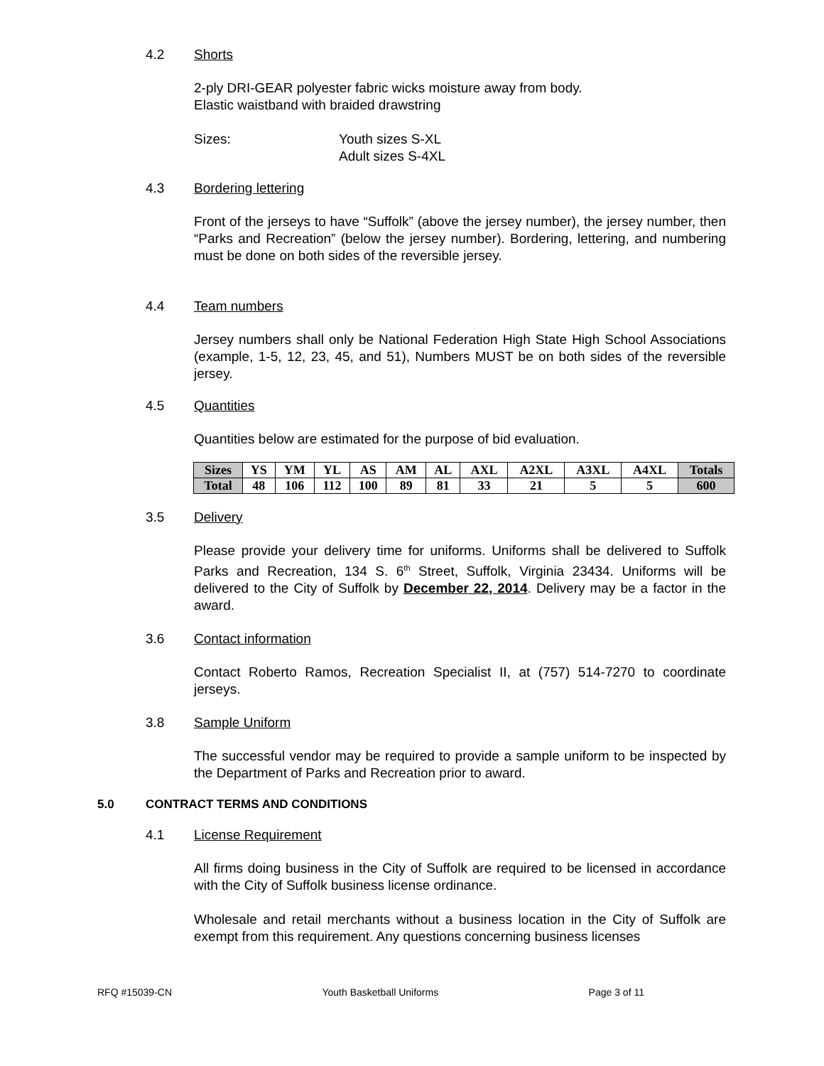4.2 Shorts
2-ply DRI-GEAR polyester fabric wicks moisture away from body.
Elastic waistband with braided drawstring
Sizes: Youth sizes S-XL
Adult sizes S-4XL
4.3 Bordering lettering
Front of the jerseys to have “Suffolk” (above the jersey number), the jersey number, then “Parks and Recreation” (below the jersey number). Bordering, lettering, and numbering must be done on both sides of the reversible jersey.
4.4 Team numbers
Jersey numbers shall only be National Federation High State High School Associations (example, 1-5, 12, 23, 45, and 51), Numbers MUST be on both sides of the reversible jersey.
4.5 Quantities
Quantities below are estimated for the purpose of bid evaluation.
| Sizes | YS | YM | YL | AS | AM | AL | AXL | A2XL | A3XL | A4XL | Totals |
| Total | 48 | 106 | 112 | 100 | 89 | 81 | 33 | 21 | 5 | 5 | 600 |
3.5 Delivery
Please provide your delivery time for uniforms. Uniforms shall be delivered to Suffolk Parks and Recreation, 134 S. 6<sup>th</sup> Street, Suffolk, Virginia 23434. Uniforms will be delivered to the City of Suffolk by December 22, 2014. Delivery may be a factor in the award.
3.6 Contact information
Contact Roberto Ramos, Recreation Specialist II, at (757) 514-7270 to coordinate jerseys.
3.8 Sample Uniform
The successful vendor may be required to provide a sample uniform to be inspected by the Department of Parks and Recreation prior to award.
5.0 CONTRACT TERMS AND CONDITIONS
4.1 License Requirement
All firms doing business in the City of Suffolk are required to be licensed in accordance with the City of Suffolk business license ordinance.
Wholesale and retail merchants without a business location in the City of Suffolk are exempt from this requirement. Any questions concerning business licenses
RFQ #15039-CN Youth Basketball Uniforms Page 3 of 11